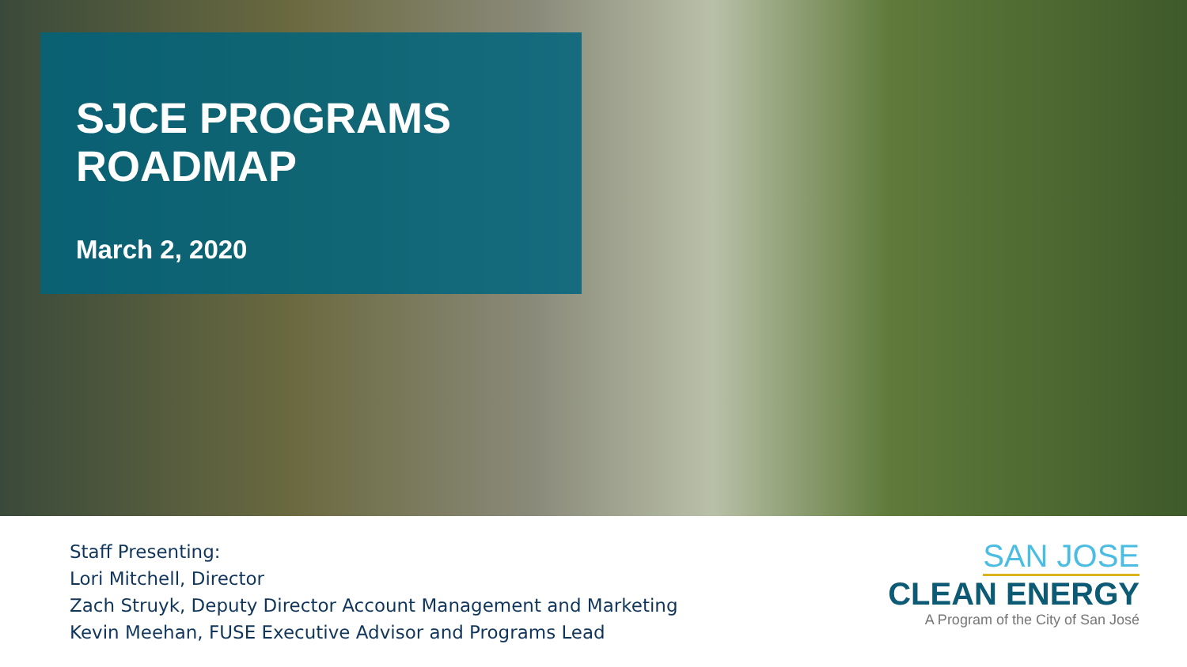SJCE PROGRAMS
ROADMAP
March 2, 2020
Staff Presenting:
Lori Mitchell, Director
Zach Struyk, Deputy Director Account Management and Marketing
Kevin Meehan, FUSE Executive Advisor and Programs Lead
SAN JOSE
CLEAN ENERGY
A Program of the City of San José